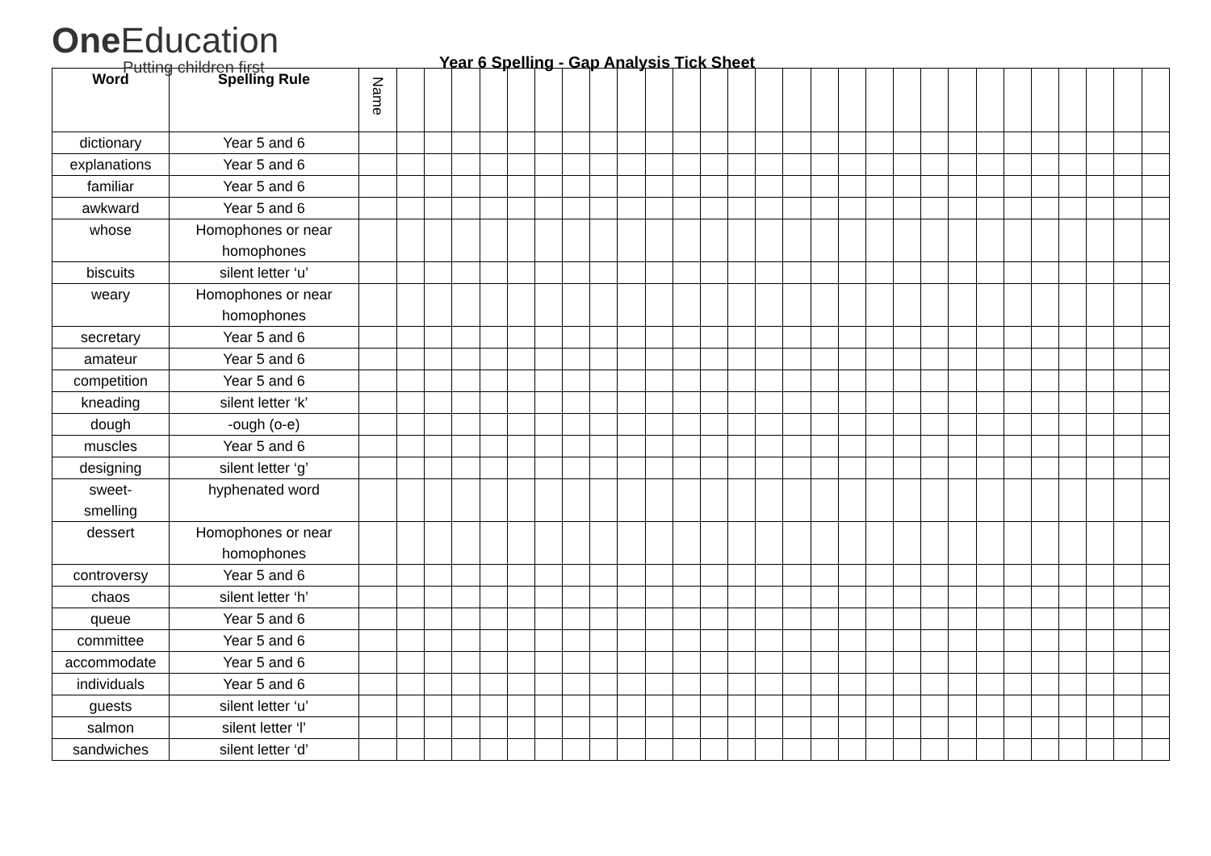One Education
Putting children first
Year 6 Spelling - Gap Analysis Tick Sheet
| Word | Spelling Rule | Name | | | | | | | | | | | | | | | | | | | | | | | | | | | | |
| --- | --- | --- | --- | --- | --- | --- | --- | --- | --- | --- | --- | --- | --- | --- | --- | --- | --- | --- | --- | --- | --- | --- | --- | --- | --- | --- | --- | --- | --- | --- |
| dictionary | Year 5 and 6 | | | | | | | | | | | | | | | | | | | | | | | | | | | | | |
| explanations | Year 5 and 6 | | | | | | | | | | | | | | | | | | | | | | | | | | | | | |
| familiar | Year 5 and 6 | | | | | | | | | | | | | | | | | | | | | | | | | | | | | |
| awkward | Year 5 and 6 | | | | | | | | | | | | | | | | | | | | | | | | | | | | | |
| whose | Homophones or near homophones | | | | | | | | | | | | | | | | | | | | | | | | | | | | | |
| biscuits | silent letter ‘u’ | | | | | | | | | | | | | | | | | | | | | | | | | | | | | |
| weary | Homophones or near homophones | | | | | | | | | | | | | | | | | | | | | | | | | | | | | |
| secretary | Year 5 and 6 | | | | | | | | | | | | | | | | | | | | | | | | | | | | | |
| amateur | Year 5 and 6 | | | | | | | | | | | | | | | | | | | | | | | | | | | | | |
| competition | Year 5 and 6 | | | | | | | | | | | | | | | | | | | | | | | | | | | | | |
| kneading | silent letter ‘k’ | | | | | | | | | | | | | | | | | | | | | | | | | | | | | |
| dough | -ough (o-e) | | | | | | | | | | | | | | | | | | | | | | | | | | | | | |
| muscles | Year 5 and 6 | | | | | | | | | | | | | | | | | | | | | | | | | | | | | |
| designing | silent letter ‘g’ | | | | | | | | | | | | | | | | | | | | | | | | | | | | | |
| sweet- smelling | hyphenated word | | | | | | | | | | | | | | | | | | | | | | | | | | | | | |
| dessert | Homophones or near homophones | | | | | | | | | | | | | | | | | | | | | | | | | | | | | |
| controversy | Year 5 and 6 | | | | | | | | | | | | | | | | | | | | | | | | | | | | | |
| chaos | silent letter ‘h’ | | | | | | | | | | | | | | | | | | | | | | | | | | | | | |
| queue | Year 5 and 6 | | | | | | | | | | | | | | | | | | | | | | | | | | | | | |
| committee | Year 5 and 6 | | | | | | | | | | | | | | | | | | | | | | | | | | | | | |
| accommodate | Year 5 and 6 | | | | | | | | | | | | | | | | | | | | | | | | | | | | | |
| individuals | Year 5 and 6 | | | | | | | | | | | | | | | | | | | | | | | | | | | | | |
| guests | silent letter ‘u’ | | | | | | | | | | | | | | | | | | | | | | | | | | | | | |
| salmon | silent letter ‘l’ | | | | | | | | | | | | | | | | | | | | | | | | | | | | | |
| sandwiches | silent letter ‘d’ | | | | | | | | | | | | | | | | | | | | | | | | | | | | | |